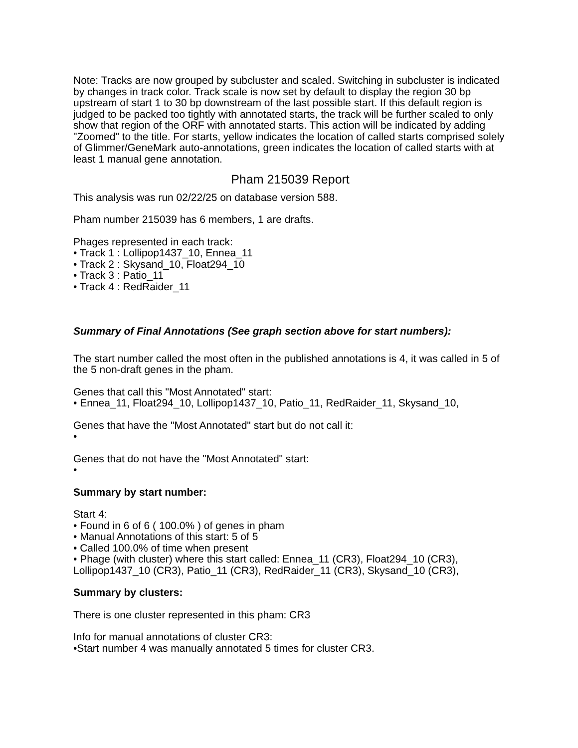Note: Tracks are now grouped by subcluster and scaled. Switching in subcluster is indicated by changes in track color. Track scale is now set by default to display the region 30 bp upstream of start 1 to 30 bp downstream of the last possible start. If this default region is judged to be packed too tightly with annotated starts, the track will be further scaled to only show that region of the ORF with annotated starts. This action will be indicated by adding "Zoomed" to the title. For starts, yellow indicates the location of called starts comprised solely of Glimmer/GeneMark auto-annotations, green indicates the location of called starts with at least 1 manual gene annotation.
Pham 215039 Report
This analysis was run 02/22/25 on database version 588.
Pham number 215039 has 6 members, 1 are drafts.
Phages represented in each track:
• Track 1 : Lollipop1437_10, Ennea_11
• Track 2 : Skysand_10, Float294_10
• Track 3 : Patio_11
• Track 4 : RedRaider_11
Summary of Final Annotations (See graph section above for start numbers):
The start number called the most often in the published annotations is 4, it was called in 5 of the 5 non-draft genes in the pham.
Genes that call this "Most Annotated" start:
• Ennea_11, Float294_10, Lollipop1437_10, Patio_11, RedRaider_11, Skysand_10,
Genes that have the "Most Annotated" start but do not call it:
•
Genes that do not have the "Most Annotated" start:
•
Summary by start number:
Start 4:
• Found in 6 of 6 ( 100.0% ) of genes in pham
• Manual Annotations of this start: 5 of 5
• Called 100.0% of time when present
• Phage (with cluster) where this start called: Ennea_11 (CR3), Float294_10 (CR3), Lollipop1437_10 (CR3), Patio_11 (CR3), RedRaider_11 (CR3), Skysand_10 (CR3),
Summary by clusters:
There is one cluster represented in this pham: CR3
Info for manual annotations of cluster CR3:
•Start number 4 was manually annotated 5 times for cluster CR3.